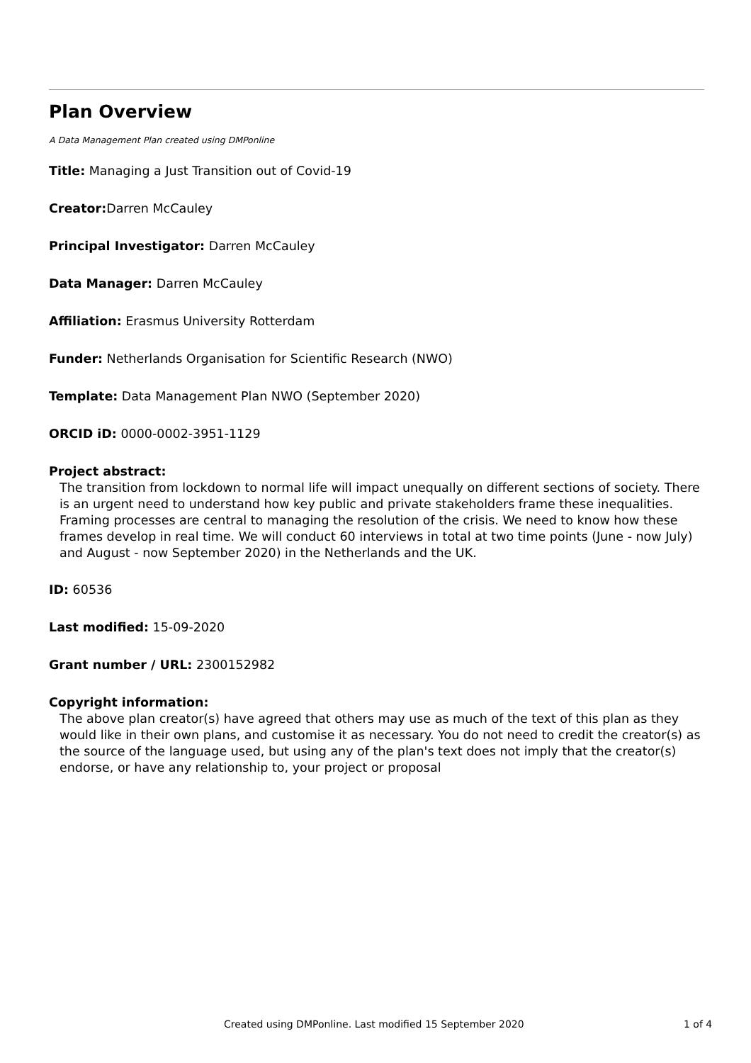Plan Overview
A Data Management Plan created using DMPonline
Title: Managing a Just Transition out of Covid-19
Creator: Darren McCauley
Principal Investigator: Darren McCauley
Data Manager: Darren McCauley
Affiliation: Erasmus University Rotterdam
Funder: Netherlands Organisation for Scientific Research (NWO)
Template: Data Management Plan NWO (September 2020)
ORCID iD: 0000-0002-3951-1129
Project abstract:
The transition from lockdown to normal life will impact unequally on different sections of society. There is an urgent need to understand how key public and private stakeholders frame these inequalities. Framing processes are central to managing the resolution of the crisis. We need to know how these frames develop in real time. We will conduct 60 interviews in total at two time points (June - now July) and August - now September 2020) in the Netherlands and the UK.
ID: 60536
Last modified: 15-09-2020
Grant number / URL: 2300152982
Copyright information:
The above plan creator(s) have agreed that others may use as much of the text of this plan as they would like in their own plans, and customise it as necessary. You do not need to credit the creator(s) as the source of the language used, but using any of the plan's text does not imply that the creator(s) endorse, or have any relationship to, your project or proposal
Created using DMPonline. Last modified 15 September 2020 1 of 4